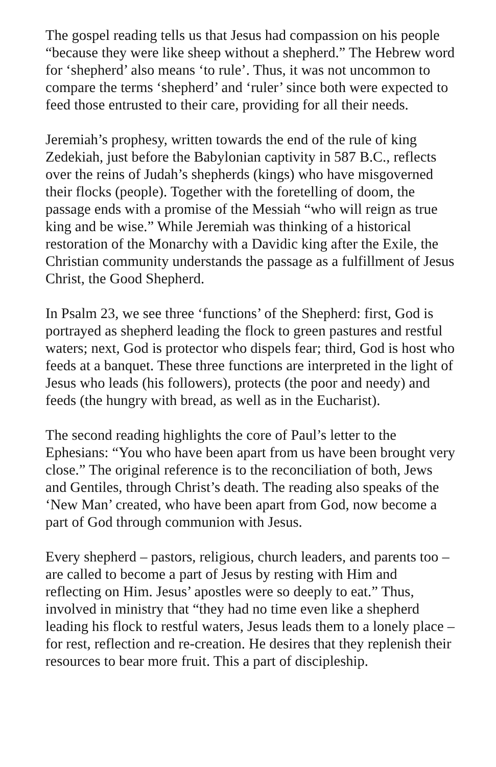The gospel reading tells us that Jesus had compassion on his people “because they were like sheep without a shepherd.” The Hebrew word for ‘shepherd’ also means ‘to rule’. Thus, it was not uncommon to compare the terms ‘shepherd’ and ‘ruler’ since both were expected to feed those entrusted to their care, providing for all their needs.
Jeremiah’s prophesy, written towards the end of the rule of king Zedekiah, just before the Babylonian captivity in 587 B.C., reflects over the reins of Judah’s shepherds (kings) who have misgoverned their flocks (people). Together with the foretelling of doom, the passage ends with a promise of the Messiah “who will reign as true king and be wise.” While Jeremiah was thinking of a historical restoration of the Monarchy with a Davidic king after the Exile, the Christian community understands the passage as a fulfillment of Jesus Christ, the Good Shepherd.
In Psalm 23, we see three ‘functions’ of the Shepherd: first, God is portrayed as shepherd leading the flock to green pastures and restful waters; next, God is protector who dispels fear; third, God is host who feeds at a banquet. These three functions are interpreted in the light of Jesus who leads (his followers), protects (the poor and needy) and feeds (the hungry with bread, as well as in the Eucharist).
The second reading highlights the core of Paul’s letter to the Ephesians: “You who have been apart from us have been brought very close.” The original reference is to the reconciliation of both, Jews and Gentiles, through Christ’s death. The reading also speaks of the ‘New Man’ created, who have been apart from God, now become a part of God through communion with Jesus.
Every shepherd – pastors, religious, church leaders, and parents too – are called to become a part of Jesus by resting with Him and reflecting on Him. Jesus’ apostles were so deeply to eat.” Thus, involved in ministry that “they had no time even like a shepherd leading his flock to restful waters, Jesus leads them to a lonely place – for rest, reflection and re-creation. He desires that they replenish their resources to bear more fruit. This a part of discipleship.